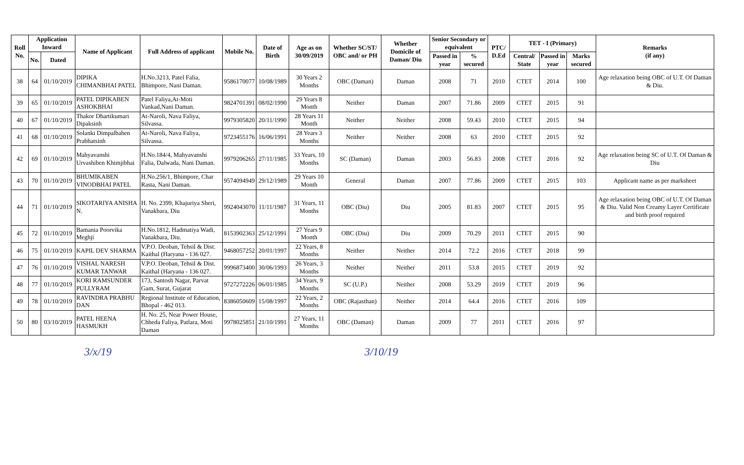| Roll No. | Application Inward | | Name of Applicant | Full Address of applicant | Mobile No. | Date of Birth | Age as on 30/09/2019 | Whether SC/ST/ OBC and/ or PH | Whether Domicile of Daman/ Diu | Senior Secondary or equivalent | | PTC/ D.Ed | TET - I (Primary) | | | Remarks (if any) |
| --- | --- | --- | --- | --- | --- | --- | --- | --- | --- | --- | --- | --- | --- | --- | --- | --- |
| | No. | Dated | | | | | | | | Passed in year | % secured | | Central/ State | Passed in year | Marks secured | |
| 38 | 64 | 01/10/2019 | DIPIKA CHIMANBHAI PATEL | H.No.3213, Patel Falia, Bhimpore, Nani Daman. | 9586170077 | 10/08/1989 | 30 Years 2 Months | OBC (Daman) | Daman | 2008 | 71 | 2010 | CTET | 2014 | 100 | Age relaxation being OBC of U.T. Of Daman & Diu. |
| 39 | 65 | 01/10/2019 | PATEL DIPIKABEN ASHOKBHAI | Patel Faliya,At-Moti Vankad,Nani Daman. | 9824701391 | 08/02/1990 | 29 Years 8 Month | Neither | Daman | 2007 | 71.86 | 2009 | CTET | 2015 | 91 | |
| 40 | 67 | 01/10/2019 | Thakor Dhartikumari Dipaksinh | At-Naroli, Nava Faliya, Silvassa. | 9979305820 | 20/11/1990 | 28 Years 11 Month | Neither | Neither | 2008 | 59.43 | 2010 | CTET | 2015 | 94 | |
| 41 | 68 | 01/10/2019 | Solanki Dimpalbahen Prabhatsinh | At-Naroli, Nava Faliya, Silvassa. | 9723455176 | 16/06/1991 | 28 Years 3 Months | Neither | Neither | 2008 | 63 | 2010 | CTET | 2015 | 92 | |
| 42 | 69 | 01/10/2019 | Mahyavanshi Urvashiben Khimjibhai | H.No.184/4, Mahyavanshi Falia, Dalwada, Nani Daman. | 9979206265 | 27/11/1985 | 33 Years, 10 Months | SC (Daman) | Daman | 2003 | 56.83 | 2008 | CTET | 2016 | 92 | Age relaxation being SC of U.T. Of Daman & Diu |
| 43 | 70 | 01/10/2019 | BHUMIKABEN VINODBHAI PATEL | H.No.256/1, Bhimpore, Char Rasta, Nani Daman. | 9574094949 | 29/12/1989 | 29 Years 10 Month | General | Daman | 2007 | 77.86 | 2009 | CTET | 2015 | 103 | Applicant name as per marksheet |
| 44 | 71 | 01/10/2019 | SIKOTARIYA ANISHA N. | H. No. 2399, Khajuriya Sheri, Vanakbara, Diu | 9924043070 | 11/11/1987 | 31 Years, 11 Months | OBC (Diu) | Diu | 2005 | 81.83 | 2007 | CTET | 2015 | 95 | Age relaxation being OBC of U.T. Of Daman & Diu. Valid Non Creamy Layer Certificate and birth proof required |
| 45 | 72 | 01/10/2019 | Bamania Poorvika Meghji | H.No.1812, Hadmatiya Wadi, Vanakbara, Diu. | 8153902363 | 25/12/1991 | 27 Years 9 Month | OBC (Diu) | Diu | 2009 | 70.29 | 2011 | CTET | 2015 | 90 | |
| 46 | 75 | 01/10/2019 | KAPIL DEV SHARMA | V.P.O. Deoban, Tehsil & Dist. Kaithal (Haryana - 136 027. | 9468057252 | 20/01/1997 | 22 Years, 8 Months | Neither | Neither | 2014 | 72.2 | 2016 | CTET | 2018 | 99 | |
| 47 | 76 | 01/10/2019 | VISHAL NARESH KUMAR TANWAR | V.P.O. Deoban, Tehsil & Dist. Kaithal (Haryana - 136 027. | 9996873400 | 30/06/1993 | 26 Years, 3 Months | Neither | Neither | 2011 | 53.8 | 2015 | CTET | 2019 | 92 | |
| 48 | 77 | 01/10/2019 | KORI RAMSUNDER PULLYRAM | 173, Santosh Nagar, Parvat Gam, Surat, Gujarat | 9727272226 | 06/01/1985 | 34 Years, 9 Months | SC (U.P.) | Neither | 2008 | 53.29 | 2019 | CTET | 2019 | 96 | |
| 49 | 78 | 01/10/2019 | RAVINDRA PRABHU DAN | Regional Institute of Education, Bhopal - 462 013. | 8386050609 | 15/08/1997 | 22 Years, 2 Months | OBC (Rajasthan) | Neither | 2014 | 64.4 | 2016 | CTET | 2016 | 109 | |
| 50 | 80 | 03/10/2019 | PATEL HEENA HASMUKH | H. No. 25, Near Power House, Chheda Faliya, Patlara, Moti Daman | 9978025851 | 21/10/1991 | 27 Years, 11 Months | OBC (Daman) | Daman | 2009 | 77 | 2011 | CTET | 2016 | 97 | |
3/x/19 3/10/19